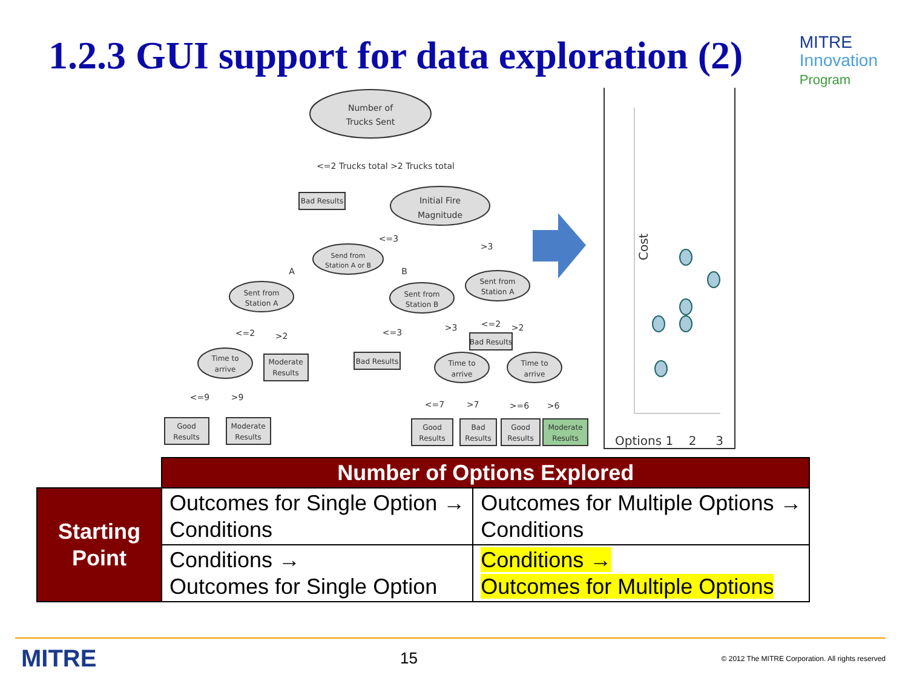1.2.3 GUI support for data exploration (2)
MITRE
Innovation
Program
Number of
Trucks Sent
<=2 Trucks total >2 Trucks total
Bad Results
Initial Fire
Magnitude
Send from
Station A or B
Sent from
Station A
Sent from
Station B
Sent from
Station A
Time to
arrive
Time to
arrive
Time to
arrive
Moderate
Results
Bad Results
Bad Results
Good
Results
Moderate
Results
Good
Results
Bad
Results
Good
Results
Moderate
Results
<=3
>3
A
B
<=2
>2
<=3
>3
<=2
>2
<=9
>9
<=7
>7
>=6
>6
Cost
Options 1 2 3
| | Number of Options Explored | |
| Starting Point | Outcomes for Single Option → Conditions | Outcomes for Multiple Options → Conditions |
| | Conditions → Outcomes for Single Option | Conditions → Outcomes for Multiple Options |
MITRE 15 © 2012 The MITRE Corporation. All rights reserved